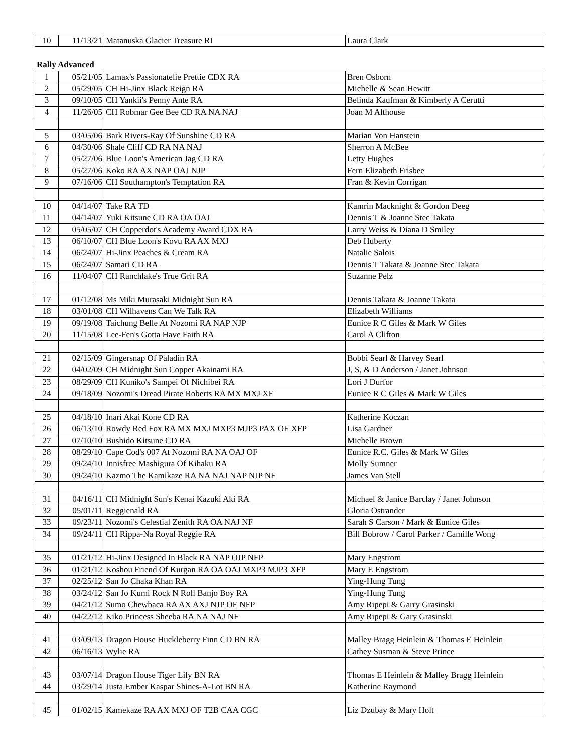| 10 | 11/13/21 | Matanuska Glacier Treasure RI | Laura Clark |
Rally Advanced
| 1 | 05/21/05 | Lamax's Passionatelie Prettie CDX RA | Bren Osborn |
| 2 | 05/29/05 | CH Hi-Jinx Black Reign RA | Michelle & Sean Hewitt |
| 3 | 09/10/05 | CH Yankii's Penny Ante RA | Belinda Kaufman & Kimberly A Cerutti |
| 4 | 11/26/05 | CH Robmar Gee Bee CD RA NA NAJ | Joan M Althouse |
| 5 | 03/05/06 | Bark Rivers-Ray Of Sunshine CD RA | Marian Von Hanstein |
| 6 | 04/30/06 | Shale Cliff CD RA NA NAJ | Sherron A McBee |
| 7 | 05/27/06 | Blue Loon's American Jag CD RA | Letty Hughes |
| 8 | 05/27/06 | Koko RA AX NAP OAJ NJP | Fern Elizabeth Frisbee |
| 9 | 07/16/06 | CH Southampton's Temptation RA | Fran & Kevin Corrigan |
| 10 | 04/14/07 | Take RA TD | Kamrin Macknight & Gordon Deeg |
| 11 | 04/14/07 | Yuki Kitsune CD RA OA OAJ | Dennis T & Joanne Stec Takata |
| 12 | 05/05/07 | CH Copperdot's Academy Award CDX RA | Larry Weiss & Diana D Smiley |
| 13 | 06/10/07 | CH Blue Loon's Kovu RA AX MXJ | Deb Huberty |
| 14 | 06/24/07 | Hi-Jinx Peaches & Cream RA | Natalie Salois |
| 15 | 06/24/07 | Samari CD RA | Dennis T Takata & Joanne Stec Takata |
| 16 | 11/04/07 | CH Ranchlake's True Grit RA | Suzanne Pelz |
| 17 | 01/12/08 | Ms Miki Murasaki Midnight Sun RA | Dennis Takata & Joanne Takata |
| 18 | 03/01/08 | CH Wilhavens Can We Talk RA | Elizabeth Williams |
| 19 | 09/19/08 | Taichung Belle At Nozomi RA NAP NJP | Eunice R C Giles & Mark W Giles |
| 20 | 11/15/08 | Lee-Fen's Gotta Have Faith RA | Carol A Clifton |
| 21 | 02/15/09 | Gingersnap Of Paladin RA | Bobbi Searl & Harvey Searl |
| 22 | 04/02/09 | CH Midnight Sun Copper Akainami RA | J, S, & D Anderson / Janet Johnson |
| 23 | 08/29/09 | CH Kuniko's Sampei Of Nichibei RA | Lori J Durfor |
| 24 | 09/18/09 | Nozomi's Dread Pirate Roberts RA MX MXJ XF | Eunice R C Giles & Mark W Giles |
| 25 | 04/18/10 | Inari Akai Kone CD RA | Katherine Koczan |
| 26 | 06/13/10 | Rowdy Red Fox RA MX MXJ MXP3 MJP3 PAX OF XFP | Lisa Gardner |
| 27 | 07/10/10 | Bushido Kitsune CD RA | Michelle Brown |
| 28 | 08/29/10 | Cape Cod's 007 At Nozomi RA NA OAJ OF | Eunice R.C. Giles & Mark W Giles |
| 29 | 09/24/10 | Innisfree Mashigura Of Kihaku RA | Molly Sumner |
| 30 | 09/24/10 | Kazmo The Kamikaze RA NA NAJ NAP NJP NF | James Van Stell |
| 31 | 04/16/11 | CH Midnight Sun's Kenai Kazuki Aki RA | Michael & Janice Barclay / Janet Johnson |
| 32 | 05/01/11 | Reggienald RA | Gloria Ostrander |
| 33 | 09/23/11 | Nozomi's Celestial Zenith RA OA NAJ NF | Sarah S Carson / Mark & Eunice Giles |
| 34 | 09/24/11 | CH Rippa-Na Royal Reggie RA | Bill Bobrow / Carol Parker / Camille Wong |
| 35 | 01/21/12 | Hi-Jinx Designed In Black RA NAP OJP NFP | Mary Engstrom |
| 36 | 01/21/12 | Koshou Friend Of Kurgan RA OA OAJ MXP3 MJP3 XFP | Mary E Engstrom |
| 37 | 02/25/12 | San Jo Chaka Khan RA | Ying-Hung Tung |
| 38 | 03/24/12 | San Jo Kumi Rock N Roll Banjo Boy RA | Ying-Hung Tung |
| 39 | 04/21/12 | Sumo Chewbaca RA AX AXJ NJP OF NFP | Amy Ripepi & Garry Grasinski |
| 40 | 04/22/12 | Kiko Princess Sheeba RA NA NAJ NF | Amy Ripepi & Gary Grasinski |
| 41 | 03/09/13 | Dragon House Huckleberry Finn CD BN RA | Malley Bragg Heinlein & Thomas E Heinlein |
| 42 | 06/16/13 | Wylie RA | Cathey Susman & Steve Prince |
| 43 | 03/07/14 | Dragon House Tiger Lily BN RA | Thomas E Heinlein & Malley Bragg Heinlein |
| 44 | 03/29/14 | Justa Ember Kaspar Shines-A-Lot BN RA | Katherine Raymond |
| 45 | 01/02/15 | Kamekaze RA AX MXJ OF T2B CAA CGC | Liz Dzubay & Mary Holt |